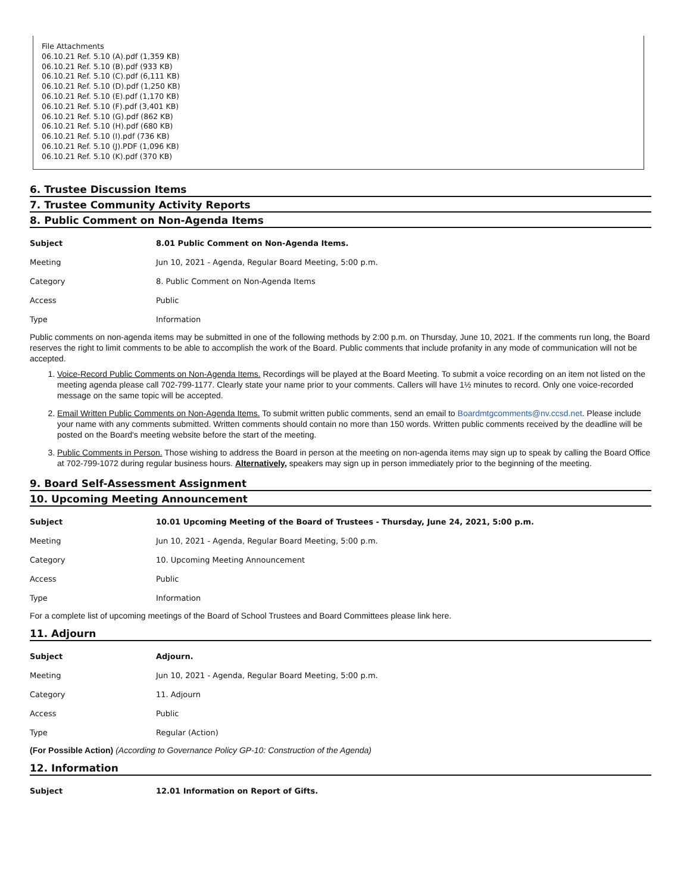File Attachments
06.10.21 Ref. 5.10 (A).pdf (1,359 KB)
06.10.21 Ref. 5.10 (B).pdf (933 KB)
06.10.21 Ref. 5.10 (C).pdf (6,111 KB)
06.10.21 Ref. 5.10 (D).pdf (1,250 KB)
06.10.21 Ref. 5.10 (E).pdf (1,170 KB)
06.10.21 Ref. 5.10 (F).pdf (3,401 KB)
06.10.21 Ref. 5.10 (G).pdf (862 KB)
06.10.21 Ref. 5.10 (H).pdf (680 KB)
06.10.21 Ref. 5.10 (I).pdf (736 KB)
06.10.21 Ref. 5.10 (J).PDF (1,096 KB)
06.10.21 Ref. 5.10 (K).pdf (370 KB)
6. Trustee Discussion Items
7. Trustee Community Activity Reports
8. Public Comment on Non-Agenda Items
| Subject | 8.01 Public Comment on Non-Agenda Items. |
| Meeting | Jun 10, 2021 - Agenda, Regular Board Meeting, 5:00 p.m. |
| Category | 8. Public Comment on Non-Agenda Items |
| Access | Public |
| Type | Information |
Public comments on non-agenda items may be submitted in one of the following methods by 2:00 p.m. on Thursday, June 10, 2021. If the comments run long, the Board reserves the right to limit comments to be able to accomplish the work of the Board. Public comments that include profanity in any mode of communication will not be accepted.
1. Voice-Record Public Comments on Non-Agenda Items. Recordings will be played at the Board Meeting. To submit a voice recording on an item not listed on the meeting agenda please call 702-799-1177. Clearly state your name prior to your comments. Callers will have 1½ minutes to record. Only one voice-recorded message on the same topic will be accepted.
2. Email Written Public Comments on Non-Agenda Items. To submit written public comments, send an email to Boardmtgcomments@nv.ccsd.net. Please include your name with any comments submitted. Written comments should contain no more than 150 words. Written public comments received by the deadline will be posted on the Board's meeting website before the start of the meeting.
3. Public Comments in Person. Those wishing to address the Board in person at the meeting on non-agenda items may sign up to speak by calling the Board Office at 702-799-1072 during regular business hours. Alternatively, speakers may sign up in person immediately prior to the beginning of the meeting.
9. Board Self-Assessment Assignment
10. Upcoming Meeting Announcement
| Subject | 10.01 Upcoming Meeting of the Board of Trustees - Thursday, June 24, 2021, 5:00 p.m. |
| Meeting | Jun 10, 2021 - Agenda, Regular Board Meeting, 5:00 p.m. |
| Category | 10. Upcoming Meeting Announcement |
| Access | Public |
| Type | Information |
For a complete list of upcoming meetings of the Board of School Trustees and Board Committees please link here.
11. Adjourn
| Subject | Adjourn. |
| Meeting | Jun 10, 2021 - Agenda, Regular Board Meeting, 5:00 p.m. |
| Category | 11. Adjourn |
| Access | Public |
| Type | Regular (Action) |
(For Possible Action) (According to Governance Policy GP-10: Construction of the Agenda)
12. Information
| Subject | 12.01 Information on Report of Gifts. |